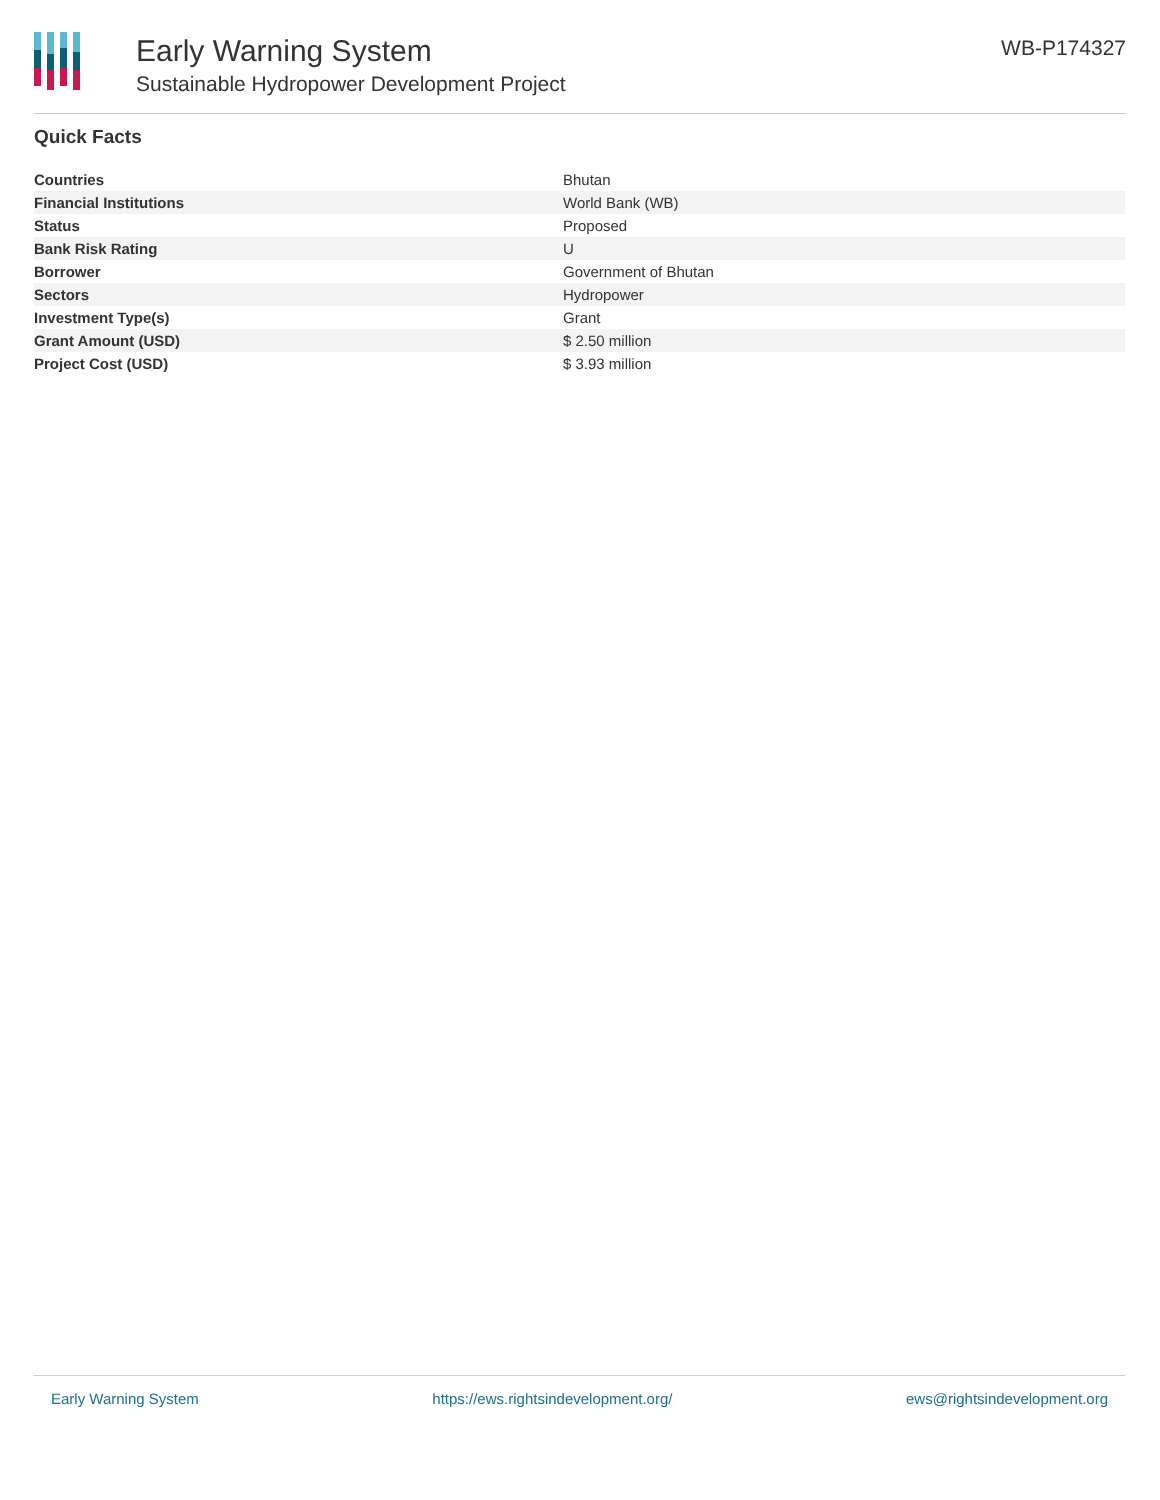Early Warning System
Sustainable Hydropower Development Project
WB-P174327
Quick Facts
| Countries | Bhutan |
| Financial Institutions | World Bank (WB) |
| Status | Proposed |
| Bank Risk Rating | U |
| Borrower | Government of Bhutan |
| Sectors | Hydropower |
| Investment Type(s) | Grant |
| Grant Amount (USD) | $ 2.50 million |
| Project Cost (USD) | $ 3.93 million |
Early Warning System https://ews.rightsindevelopment.org/ ews@rightsindevelopment.org